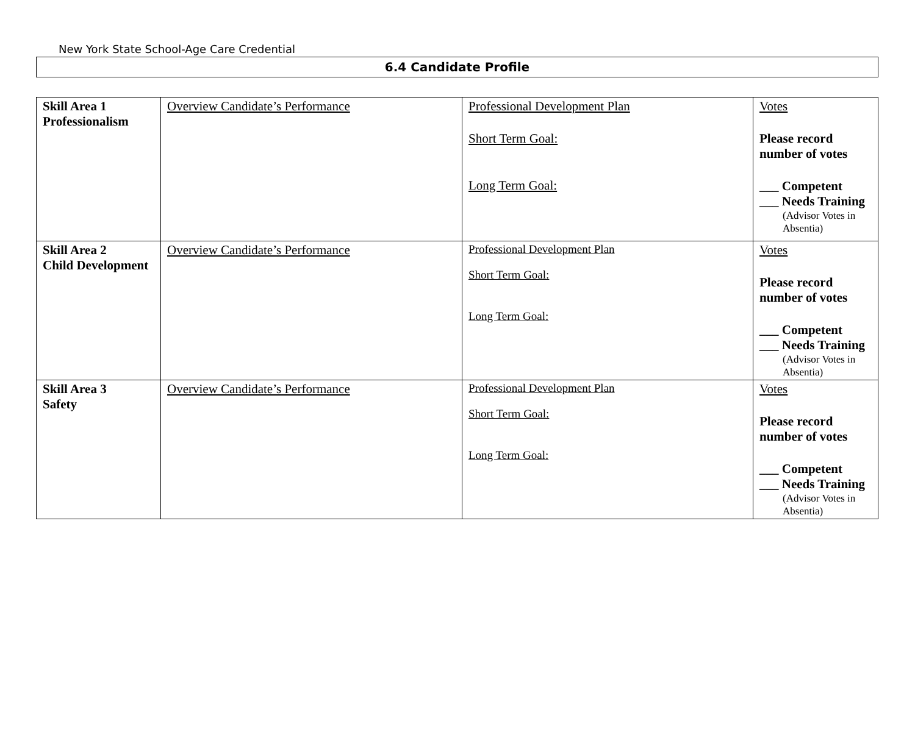New York State School-Age Care Credential
6.4 Candidate Profile
| Skill Area 1 Professionalism | Overview Candidate’s Performance | Professional Development Plan Short Term Goal: Long Term Goal: | Votes Please record number of votes ___ Competent ___ Needs Training (Advisor Votes in Absentia) |
| Skill Area 2 Child Development | Overview Candidate’s Performance | Professional Development Plan Short Term Goal: Long Term Goal: | Votes Please record number of votes ___ Competent ___ Needs Training (Advisor Votes in Absentia) |
| Skill Area 3 Safety | Overview Candidate’s Performance | Professional Development Plan Short Term Goal: Long Term Goal: | Votes Please record number of votes ___ Competent ___ Needs Training (Advisor Votes in Absentia) |